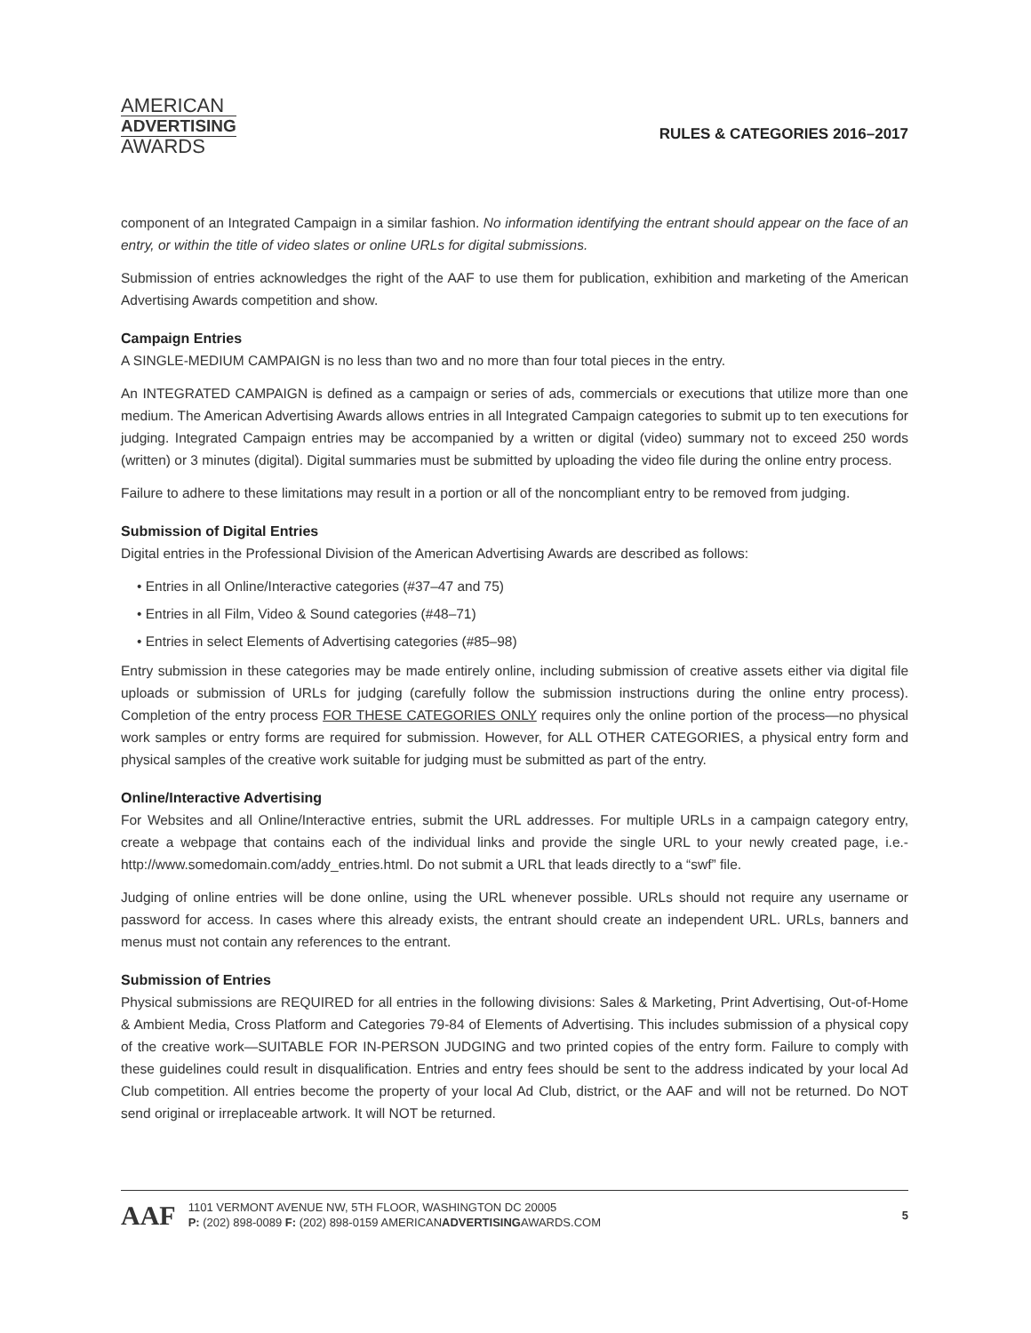AMERICAN
ADVERTISING
AWARDS
RULES & CATEGORIES 2016–2017
component of an Integrated Campaign in a similar fashion. No information identifying the entrant should appear on the face of an entry, or within the title of video slates or online URLs for digital submissions.
Submission of entries acknowledges the right of the AAF to use them for publication, exhibition and marketing of the American Advertising Awards competition and show.
Campaign Entries
A SINGLE-MEDIUM CAMPAIGN is no less than two and no more than four total pieces in the entry.
An INTEGRATED CAMPAIGN is defined as a campaign or series of ads, commercials or executions that utilize more than one medium. The American Advertising Awards allows entries in all Integrated Campaign categories to submit up to ten executions for judging. Integrated Campaign entries may be accompanied by a written or digital (video) summary not to exceed 250 words (written) or 3 minutes (digital). Digital summaries must be submitted by uploading the video file during the online entry process.
Failure to adhere to these limitations may result in a portion or all of the noncompliant entry to be removed from judging.
Submission of Digital Entries
Digital entries in the Professional Division of the American Advertising Awards are described as follows:
• Entries in all Online/Interactive categories (#37–47 and 75)
• Entries in all Film, Video & Sound categories (#48–71)
• Entries in select Elements of Advertising categories (#85–98)
Entry submission in these categories may be made entirely online, including submission of creative assets either via digital file uploads or submission of URLs for judging (carefully follow the submission instructions during the online entry process). Completion of the entry process FOR THESE CATEGORIES ONLY requires only the online portion of the process—no physical work samples or entry forms are required for submission. However, for ALL OTHER CATEGORIES, a physical entry form and physical samples of the creative work suitable for judging must be submitted as part of the entry.
Online/Interactive Advertising
For Websites and all Online/Interactive entries, submit the URL addresses. For multiple URLs in a campaign category entry, create a webpage that contains each of the individual links and provide the single URL to your newly created page, i.e.- http://www.somedomain.com/addy_entries.html. Do not submit a URL that leads directly to a “swf” file.
Judging of online entries will be done online, using the URL whenever possible. URLs should not require any username or password for access. In cases where this already exists, the entrant should create an independent URL. URLs, banners and menus must not contain any references to the entrant.
Submission of Entries
Physical submissions are REQUIRED for all entries in the following divisions: Sales & Marketing, Print Advertising, Out-of-Home & Ambient Media, Cross Platform and Categories 79-84 of Elements of Advertising. This includes submission of a physical copy of the creative work—SUITABLE FOR IN-PERSON JUDGING and two printed copies of the entry form. Failure to comply with these guidelines could result in disqualification. Entries and entry fees should be sent to the address indicated by your local Ad Club competition. All entries become the property of your local Ad Club, district, or the AAF and will not be returned. Do NOT send original or irreplaceable artwork. It will NOT be returned.
AAF
1101 VERMONT AVENUE NW, 5TH FLOOR, WASHINGTON DC 20005
P: (202) 898-0089 F: (202) 898-0159 AMERICANADVERTISINGAWARDS.COM
5